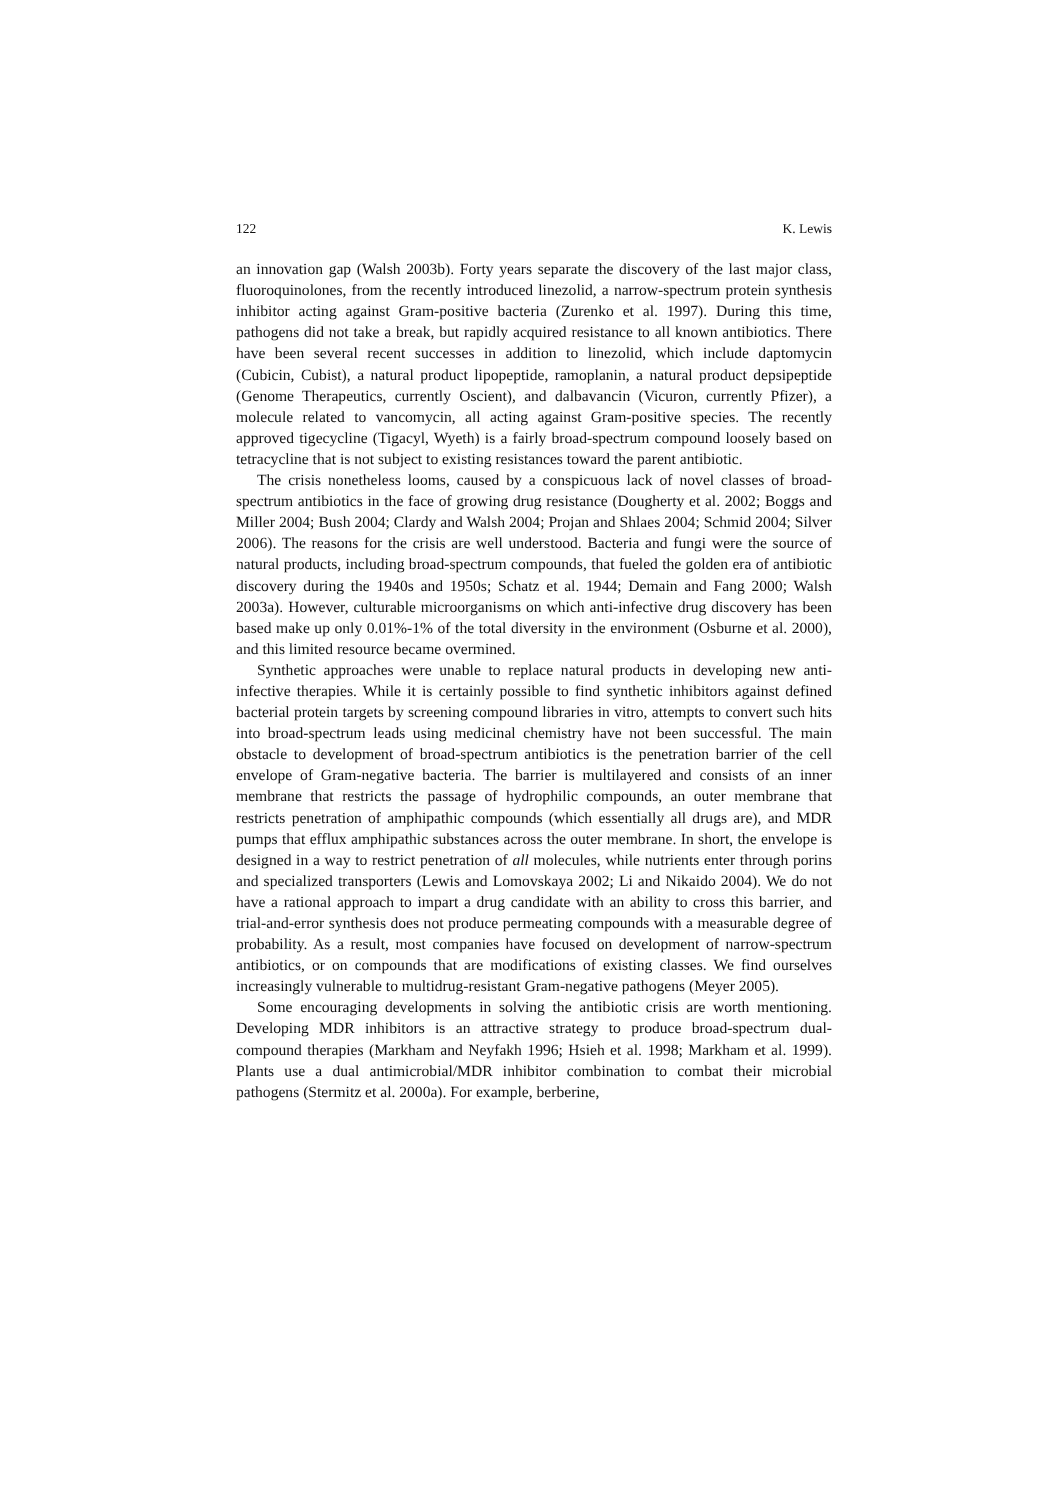122 K. Lewis
an innovation gap (Walsh 2003b). Forty years separate the discovery of the last major class, fluoroquinolones, from the recently introduced linezolid, a narrow-spectrum protein synthesis inhibitor acting against Gram-positive bacteria (Zurenko et al. 1997). During this time, pathogens did not take a break, but rapidly acquired resistance to all known antibiotics. There have been several recent successes in addition to linezolid, which include daptomycin (Cubicin, Cubist), a natural product lipopeptide, ramoplanin, a natural product depsipeptide (Genome Therapeutics, currently Oscient), and dalbavancin (Vicuron, currently Pfizer), a molecule related to vancomycin, all acting against Gram-positive species. The recently approved tigecycline (Tigacyl, Wyeth) is a fairly broad-spectrum compound loosely based on tetracycline that is not subject to existing resistances toward the parent antibiotic.
The crisis nonetheless looms, caused by a conspicuous lack of novel classes of broad-spectrum antibiotics in the face of growing drug resistance (Dougherty et al. 2002; Boggs and Miller 2004; Bush 2004; Clardy and Walsh 2004; Projan and Shlaes 2004; Schmid 2004; Silver 2006). The reasons for the crisis are well understood. Bacteria and fungi were the source of natural products, including broad-spectrum compounds, that fueled the golden era of antibiotic discovery during the 1940s and 1950s; Schatz et al. 1944; Demain and Fang 2000; Walsh 2003a). However, culturable microorganisms on which anti-infective drug discovery has been based make up only 0.01%-1% of the total diversity in the environment (Osburne et al. 2000), and this limited resource became overmined.
Synthetic approaches were unable to replace natural products in developing new anti-infective therapies. While it is certainly possible to find synthetic inhibitors against defined bacterial protein targets by screening compound libraries in vitro, attempts to convert such hits into broad-spectrum leads using medicinal chemistry have not been successful. The main obstacle to development of broad-spectrum antibiotics is the penetration barrier of the cell envelope of Gram-negative bacteria. The barrier is multilayered and consists of an inner membrane that restricts the passage of hydrophilic compounds, an outer membrane that restricts penetration of amphipathic compounds (which essentially all drugs are), and MDR pumps that efflux amphipathic substances across the outer membrane. In short, the envelope is designed in a way to restrict penetration of all molecules, while nutrients enter through porins and specialized transporters (Lewis and Lomovskaya 2002; Li and Nikaido 2004). We do not have a rational approach to impart a drug candidate with an ability to cross this barrier, and trial-and-error synthesis does not produce permeating compounds with a measurable degree of probability. As a result, most companies have focused on development of narrow-spectrum antibiotics, or on compounds that are modifications of existing classes. We find ourselves increasingly vulnerable to multidrug-resistant Gram-negative pathogens (Meyer 2005).
Some encouraging developments in solving the antibiotic crisis are worth mentioning. Developing MDR inhibitors is an attractive strategy to produce broad-spectrum dual-compound therapies (Markham and Neyfakh 1996; Hsieh et al. 1998; Markham et al. 1999). Plants use a dual antimicrobial/MDR inhibitor combination to combat their microbial pathogens (Stermitz et al. 2000a). For example, berberine,